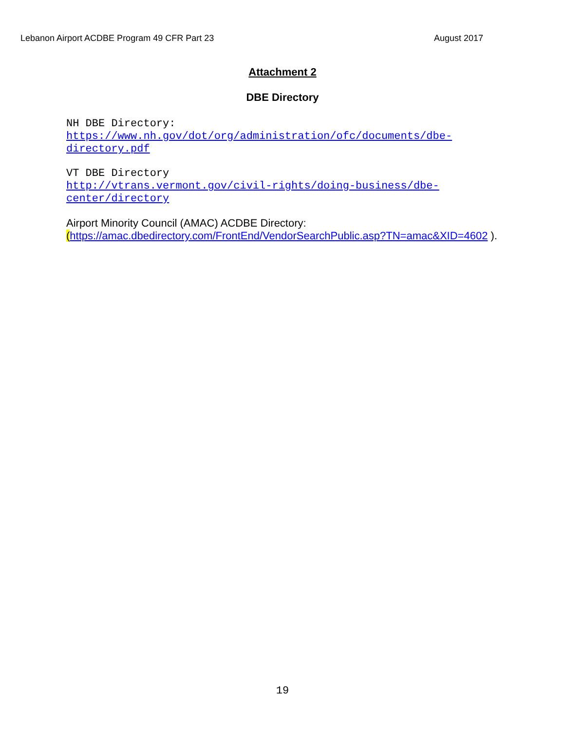Lebanon Airport ACDBE Program 49 CFR Part 23 August 2017
Attachment 2
DBE Directory
NH DBE Directory:
https://www.nh.gov/dot/org/administration/ofc/documents/dbe-directory.pdf
VT DBE Directory
http://vtrans.vermont.gov/civil-rights/doing-business/dbe-center/directory
Airport Minority Council (AMAC) ACDBE Directory:
(https://amac.dbedirectory.com/FrontEnd/VendorSearchPublic.asp?TN=amac&XID=4602 ).
19